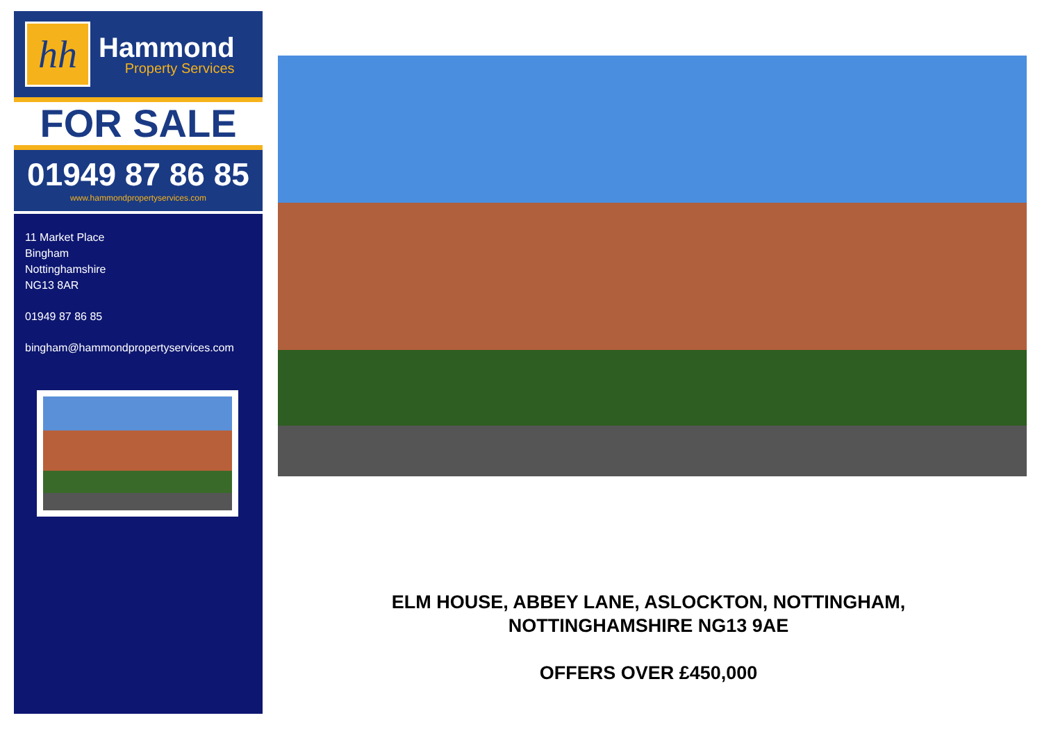hh
Hammond
Property Services
FOR SALE
01949 87 86 85
www.hammondpropertyservices.com
11 Market Place
Bingham
Nottinghamshire
NG13 8AR
01949 87 86 85
bingham@hammondpropertyservices.com
ELM HOUSE, ABBEY LANE, ASLOCKTON, NOTTINGHAM,
NOTTINGHAMSHIRE NG13 9AE
OFFERS OVER £450,000